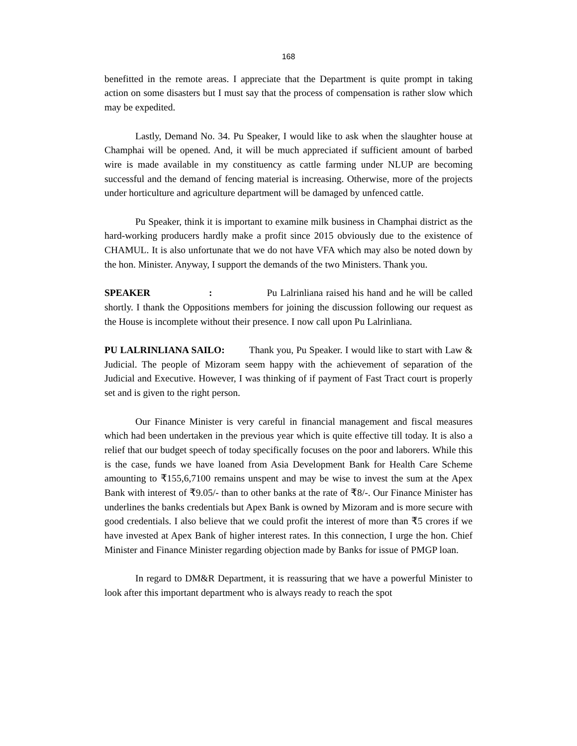168
benefitted in the remote areas. I appreciate that the Department is quite prompt in taking action on some disasters but I must say that the process of compensation is rather slow which may be expedited.
Lastly, Demand No. 34. Pu Speaker, I would like to ask when the slaughter house at Champhai will be opened. And, it will be much appreciated if sufficient amount of barbed wire is made available in my constituency as cattle farming under NLUP are becoming successful and the demand of fencing material is increasing. Otherwise, more of the projects under horticulture and agriculture department will be damaged by unfenced cattle.
Pu Speaker, think it is important to examine milk business in Champhai district as the hard-working producers hardly make a profit since 2015 obviously due to the existence of CHAMUL. It is also unfortunate that we do not have VFA which may also be noted down by the hon. Minister. Anyway, I support the demands of the two Ministers. Thank you.
SPEAKER: Pu Lalrinliana raised his hand and he will be called shortly. I thank the Oppositions members for joining the discussion following our request as the House is incomplete without their presence. I now call upon Pu Lalrinliana.
PU LALRINLIANA SAILO: Thank you, Pu Speaker. I would like to start with Law & Judicial. The people of Mizoram seem happy with the achievement of separation of the Judicial and Executive. However, I was thinking of if payment of Fast Tract court is properly set and is given to the right person.
Our Finance Minister is very careful in financial management and fiscal measures which had been undertaken in the previous year which is quite effective till today. It is also a relief that our budget speech of today specifically focuses on the poor and laborers. While this is the case, funds we have loaned from Asia Development Bank for Health Care Scheme amounting to ₹155,6,7100 remains unspent and may be wise to invest the sum at the Apex Bank with interest of ₹9.05/- than to other banks at the rate of ₹8/-. Our Finance Minister has underlines the banks credentials but Apex Bank is owned by Mizoram and is more secure with good credentials. I also believe that we could profit the interest of more than ₹5 crores if we have invested at Apex Bank of higher interest rates. In this connection, I urge the hon. Chief Minister and Finance Minister regarding objection made by Banks for issue of PMGP loan.
In regard to DM&R Department, it is reassuring that we have a powerful Minister to look after this important department who is always ready to reach the spot